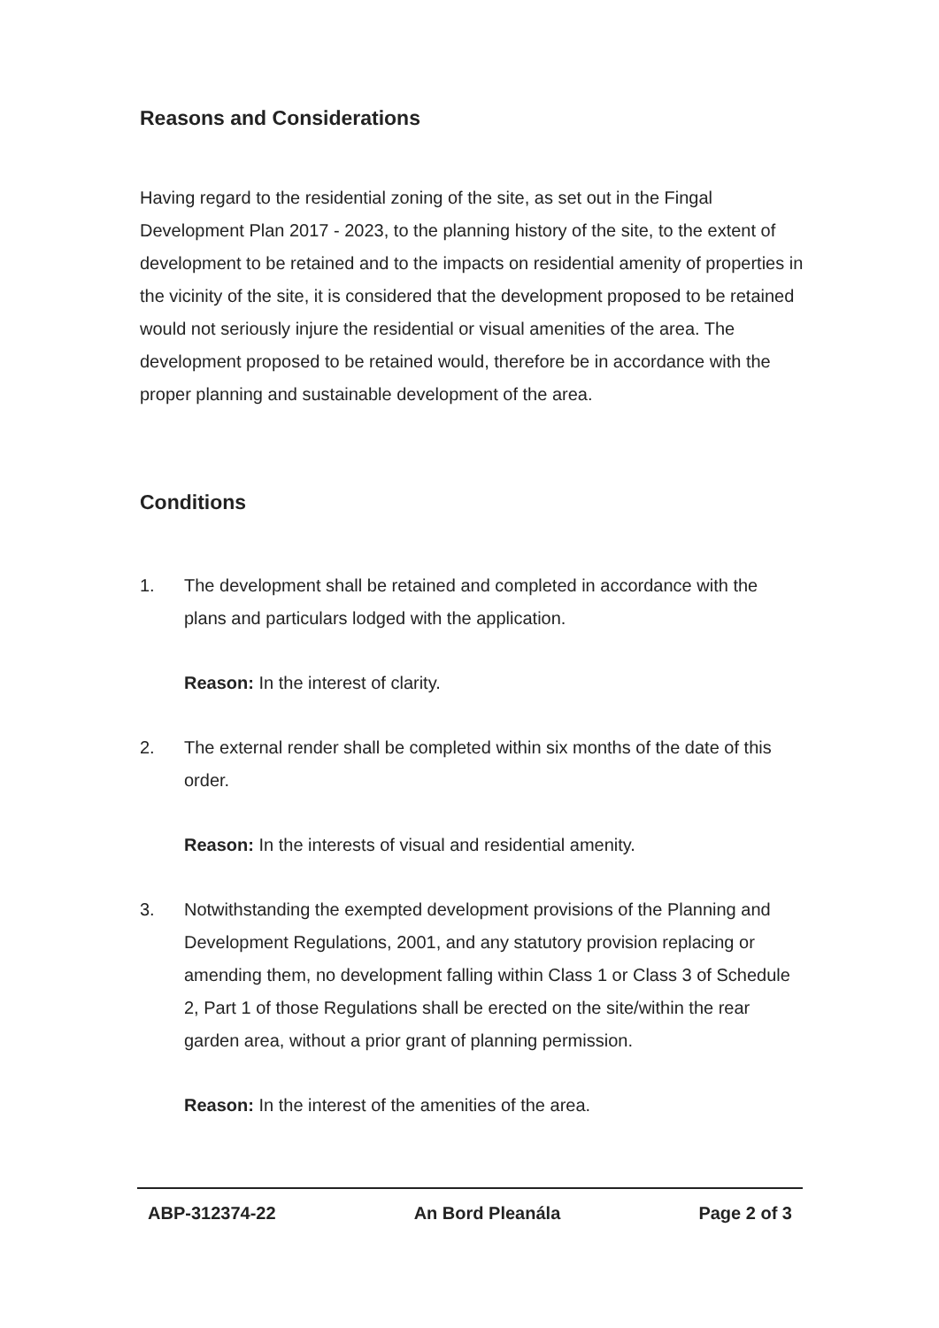Reasons and Considerations
Having regard to the residential zoning of the site, as set out in the Fingal Development Plan 2017 - 2023, to the planning history of the site, to the extent of development to be retained and to the impacts on residential amenity of properties in the vicinity of the site, it is considered that the development proposed to be retained would not seriously injure the residential or visual amenities of the area. The development proposed to be retained would, therefore be in accordance with the proper planning and sustainable development of the area.
Conditions
1. The development shall be retained and completed in accordance with the plans and particulars lodged with the application.
Reason: In the interest of clarity.
2. The external render shall be completed within six months of the date of this order.
Reason: In the interests of visual and residential amenity.
3. Notwithstanding the exempted development provisions of the Planning and Development Regulations, 2001, and any statutory provision replacing or amending them, no development falling within Class 1 or Class 3 of Schedule 2, Part 1 of those Regulations shall be erected on the site/within the rear garden area, without a prior grant of planning permission.
Reason: In the interest of the amenities of the area.
ABP-312374-22 An Bord Pleanála Page 2 of 3